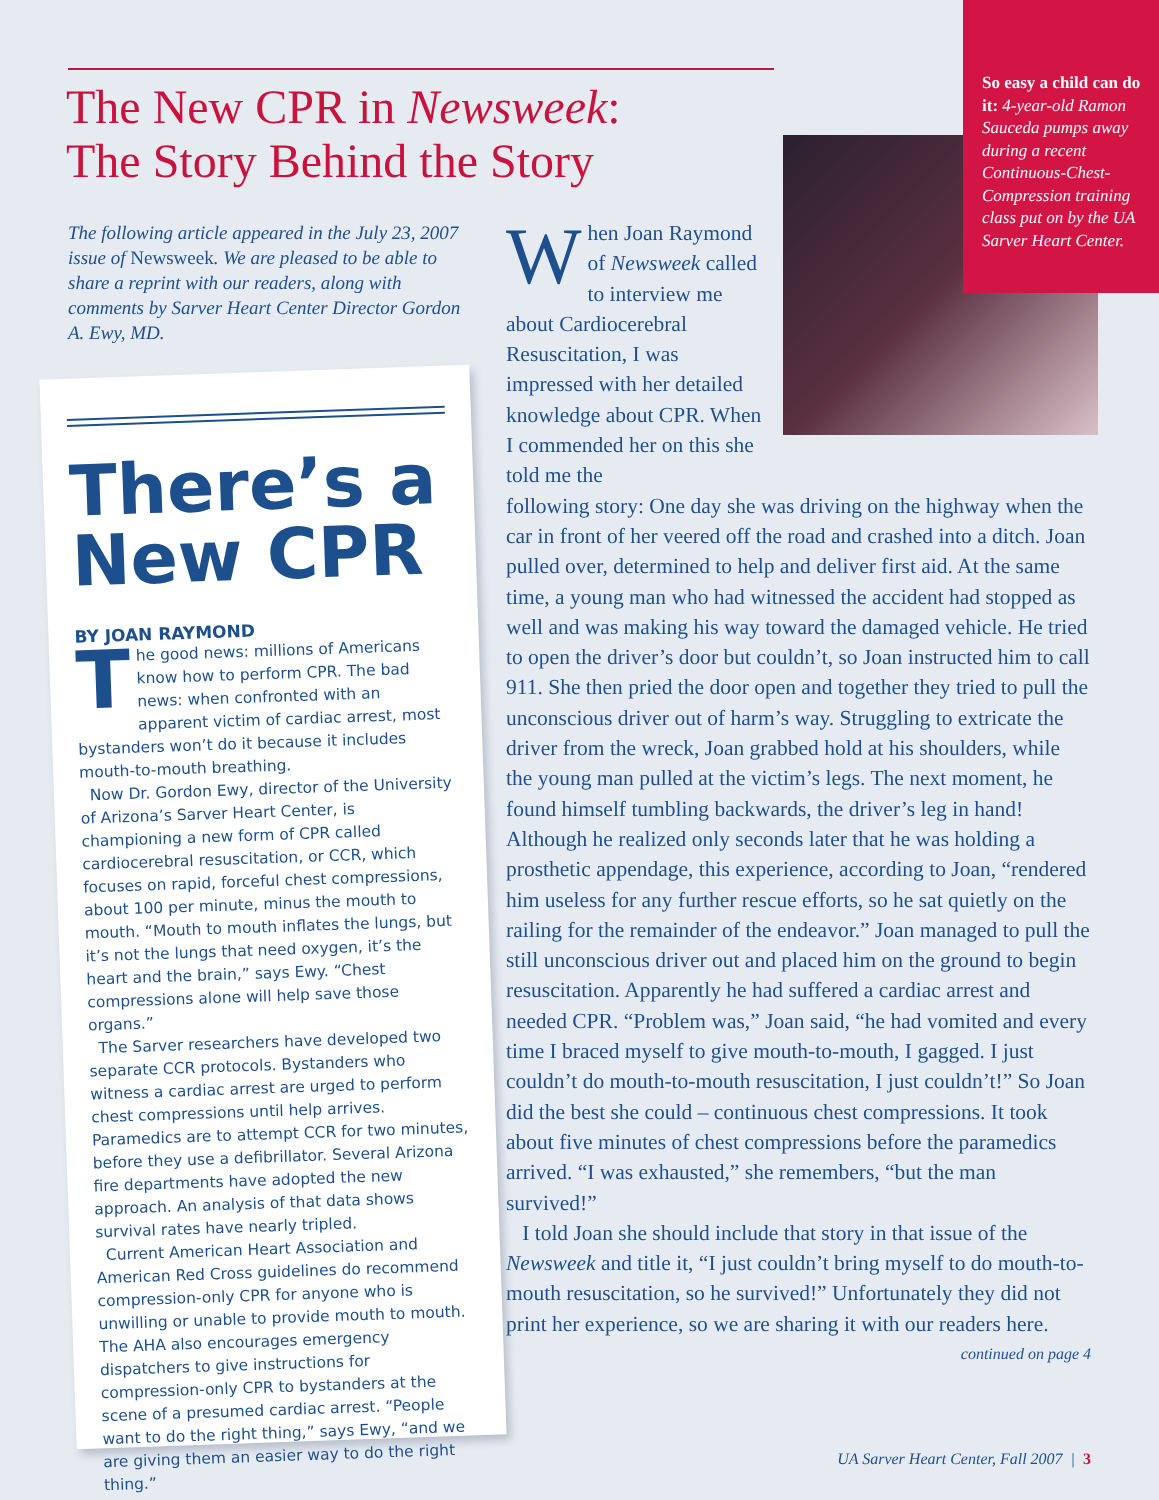The New CPR in Newsweek:
The Story Behind the Story
The following article appeared in the July 23, 2007 issue of Newsweek. We are pleased to be able to share a reprint with our readers, along with comments by Sarver Heart Center Director Gordon A. Ewy, MD.
There’s a New CPR
BY JOAN RAYMOND
The good news: millions of Americans know how to perform CPR. The bad news: when confronted with an apparent victim of cardiac arrest, most bystanders won’t do it because it includes mouth-to-mouth breathing.
Now Dr. Gordon Ewy, director of the University of Arizona’s Sarver Heart Center, is championing a new form of CPR called cardiocerebral resuscitation, or CCR, which focuses on rapid, forceful chest compressions, about 100 per minute, minus the mouth to mouth. “Mouth to mouth inflates the lungs, but it’s not the lungs that need oxygen, it’s the heart and the brain,” says Ewy. “Chest compressions alone will help save those organs.”
The Sarver researchers have developed two separate CCR protocols. Bystanders who witness a cardiac arrest are urged to perform chest compressions until help arrives. Paramedics are to attempt CCR for two minutes, before they use a defibrillator. Several Arizona fire departments have adopted the new approach. An analysis of that data shows survival rates have nearly tripled.
Current American Heart Association and American Red Cross guidelines do recommend compression-only CPR for anyone who is unwilling or unable to provide mouth to mouth. The AHA also encourages emergency dispatchers to give instructions for compression-only CPR to bystanders at the scene of a presumed cardiac arrest. “People want to do the right thing,” says Ewy, “and we are giving them an easier way to do the right thing.”
So easy a child can do it: 4-year-old Ramon Sauceda pumps away during a recent Continuous-Chest-Compression training class put on by the UA Sarver Heart Center.
When Joan Raymond of Newsweek called to interview me about Cardiocerebral Resuscitation, I was impressed with her detailed knowledge about CPR. When I commended her on this she told me the
following story: One day she was driving on the highway when the car in front of her veered off the road and crashed into a ditch. Joan pulled over, determined to help and deliver first aid. At the same time, a young man who had witnessed the accident had stopped as well and was making his way toward the damaged vehicle. He tried to open the driver’s door but couldn’t, so Joan instructed him to call 911. She then pried the door open and together they tried to pull the unconscious driver out of harm’s way. Struggling to extricate the driver from the wreck, Joan grabbed hold at his shoulders, while the young man pulled at the victim’s legs. The next moment, he found himself tumbling backwards, the driver’s leg in hand! Although he realized only seconds later that he was holding a prosthetic appendage, this experience, according to Joan, “rendered him useless for any further rescue efforts, so he sat quietly on the railing for the remainder of the endeavor.” Joan managed to pull the still unconscious driver out and placed him on the ground to begin resuscitation. Apparently he had suffered a cardiac arrest and needed CPR. “Problem was,” Joan said, “he had vomited and every time I braced myself to give mouth-to-mouth, I gagged. I just couldn’t do mouth-to-mouth resuscitation, I just couldn’t!” So Joan did the best she could – continuous chest compressions. It took about five minutes of chest compressions before the paramedics arrived. “I was exhausted,” she remembers, “but the man survived!”
I told Joan she should include that story in that issue of the Newsweek and title it, “I just couldn’t bring myself to do mouth-to-mouth resuscitation, so he survived!” Unfortunately they did not print her experience, so we are sharing it with our readers here.
continued on page 4
UA Sarver Heart Center, Fall 2007 | 3